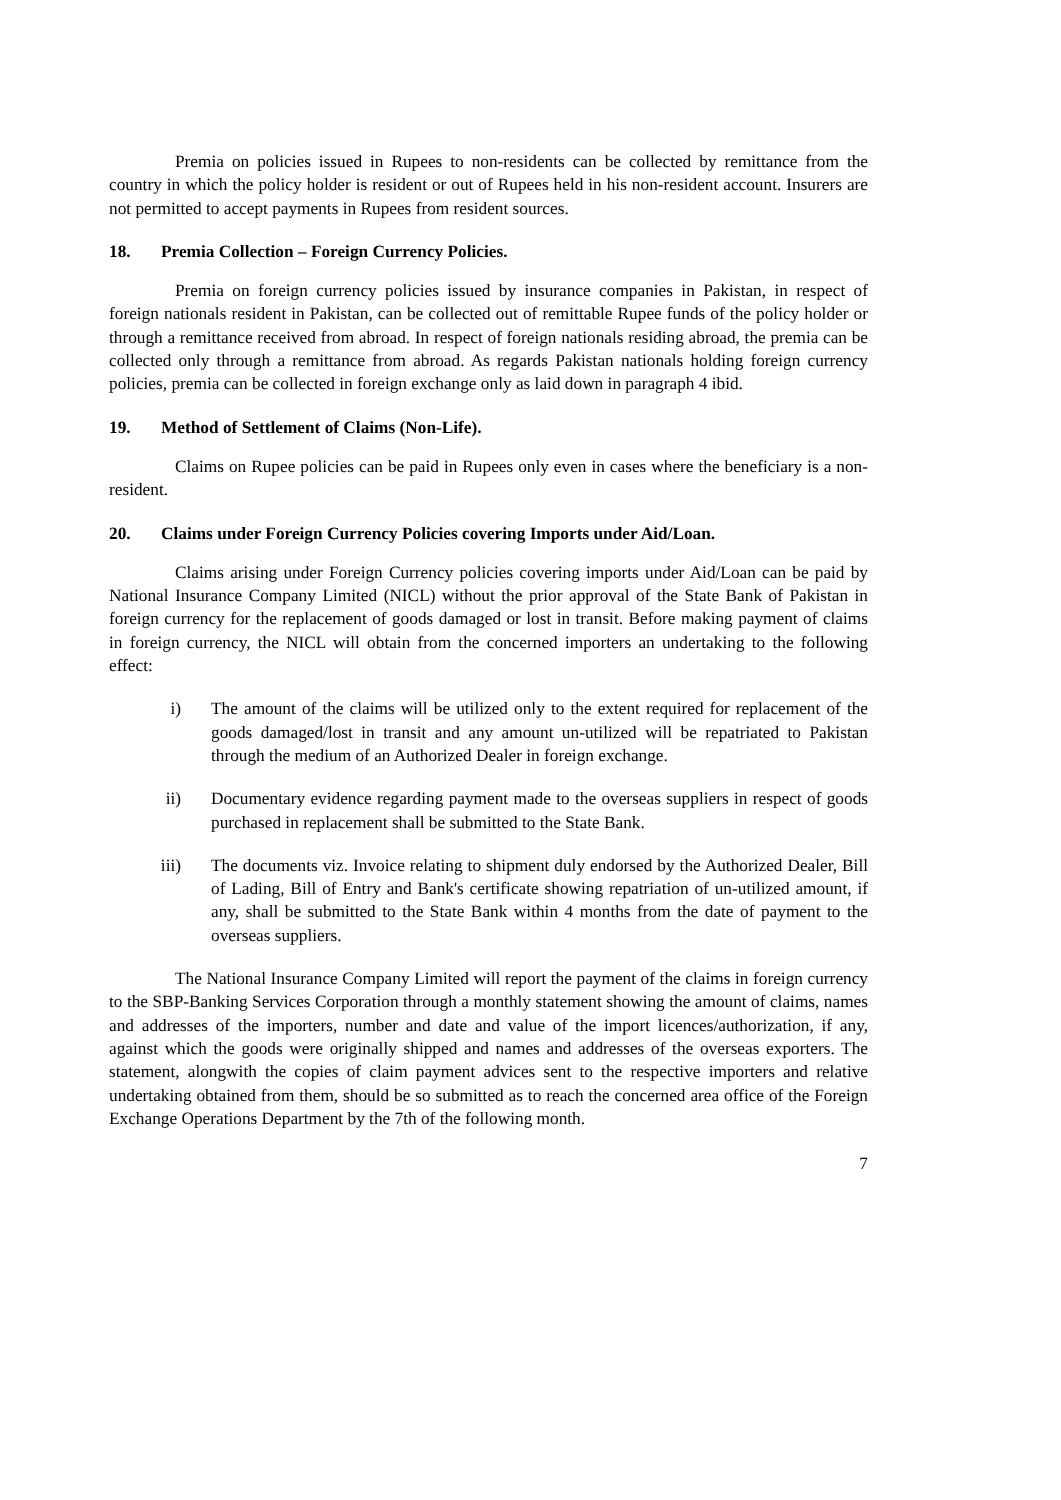Premia on policies issued in Rupees to non-residents can be collected by remittance from the country in which the policy holder is resident or out of Rupees held in his non-resident account. Insurers are not permitted to accept payments in Rupees from resident sources.
18. Premia Collection – Foreign Currency Policies.
Premia on foreign currency policies issued by insurance companies in Pakistan, in respect of foreign nationals resident in Pakistan, can be collected out of remittable Rupee funds of the policy holder or through a remittance received from abroad. In respect of foreign nationals residing abroad, the premia can be collected only through a remittance from abroad. As regards Pakistan nationals holding foreign currency policies, premia can be collected in foreign exchange only as laid down in paragraph 4 ibid.
19. Method of Settlement of Claims (Non-Life).
Claims on Rupee policies can be paid in Rupees only even in cases where the beneficiary is a non-resident.
20. Claims under Foreign Currency Policies covering Imports under Aid/Loan.
Claims arising under Foreign Currency policies covering imports under Aid/Loan can be paid by National Insurance Company Limited (NICL) without the prior approval of the State Bank of Pakistan in foreign currency for the replacement of goods damaged or lost in transit. Before making payment of claims in foreign currency, the NICL will obtain from the concerned importers an undertaking to the following effect:
i) The amount of the claims will be utilized only to the extent required for replacement of the goods damaged/lost in transit and any amount un-utilized will be repatriated to Pakistan through the medium of an Authorized Dealer in foreign exchange.
ii) Documentary evidence regarding payment made to the overseas suppliers in respect of goods purchased in replacement shall be submitted to the State Bank.
iii) The documents viz. Invoice relating to shipment duly endorsed by the Authorized Dealer, Bill of Lading, Bill of Entry and Bank's certificate showing repatriation of un-utilized amount, if any, shall be submitted to the State Bank within 4 months from the date of payment to the overseas suppliers.
The National Insurance Company Limited will report the payment of the claims in foreign currency to the SBP-Banking Services Corporation through a monthly statement showing the amount of claims, names and addresses of the importers, number and date and value of the import licences/authorization, if any, against which the goods were originally shipped and names and addresses of the overseas exporters. The statement, alongwith the copies of claim payment advices sent to the respective importers and relative undertaking obtained from them, should be so submitted as to reach the concerned area office of the Foreign Exchange Operations Department by the 7th of the following month.
7